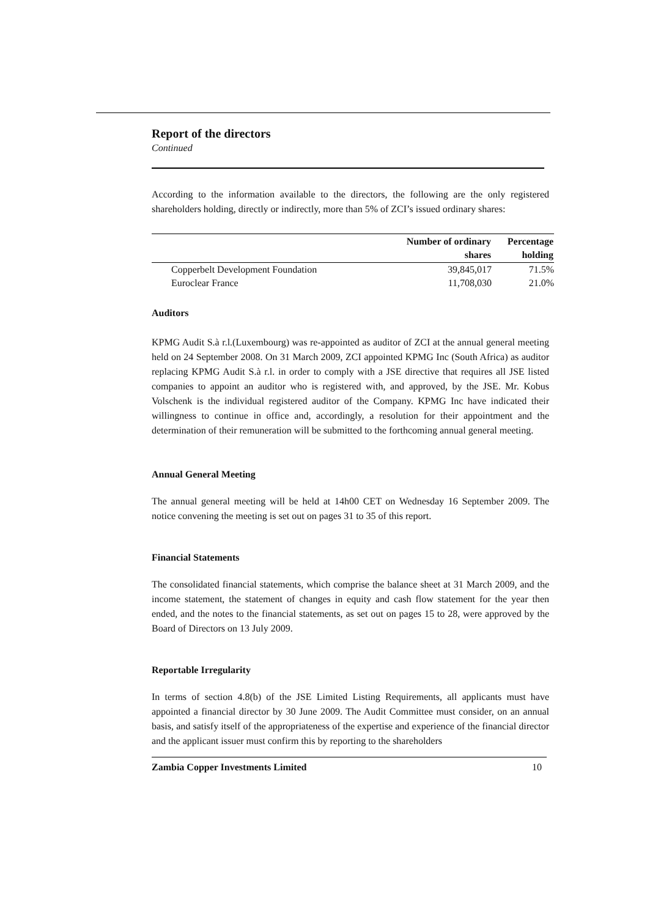Report of the directors
Continued
According to the information available to the directors, the following are the only registered shareholders holding, directly or indirectly, more than 5% of ZCI’s issued ordinary shares:
| | Number of ordinary shares | Percentage holding |
| --- | --- | --- |
| Copperbelt Development Foundation | 39,845,017 | 71.5% |
| Euroclear France | 11,708,030 | 21.0% |
Auditors
KPMG Audit S.à r.l.(Luxembourg) was re-appointed as auditor of ZCI at the annual general meeting held on 24 September 2008. On 31 March 2009, ZCI appointed KPMG Inc (South Africa) as auditor replacing KPMG Audit S.à r.l. in order to comply with a JSE directive that requires all JSE listed companies to appoint an auditor who is registered with, and approved, by the JSE. Mr. Kobus Volschenk is the individual registered auditor of the Company. KPMG Inc have indicated their willingness to continue in office and, accordingly, a resolution for their appointment and the determination of their remuneration will be submitted to the forthcoming annual general meeting.
Annual General Meeting
The annual general meeting will be held at 14h00 CET on Wednesday 16 September 2009. The notice convening the meeting is set out on pages 31 to 35 of this report.
Financial Statements
The consolidated financial statements, which comprise the balance sheet at 31 March 2009, and the income statement, the statement of changes in equity and cash flow statement for the year then ended, and the notes to the financial statements, as set out on pages 15 to 28, were approved by the Board of Directors on 13 July 2009.
Reportable Irregularity
In terms of section 4.8(b) of the JSE Limited Listing Requirements, all applicants must have appointed a financial director by 30 June 2009. The Audit Committee must consider, on an annual basis, and satisfy itself of the appropriateness of the expertise and experience of the financial director and the applicant issuer must confirm this by reporting to the shareholders
Zambia Copper Investments Limited 10